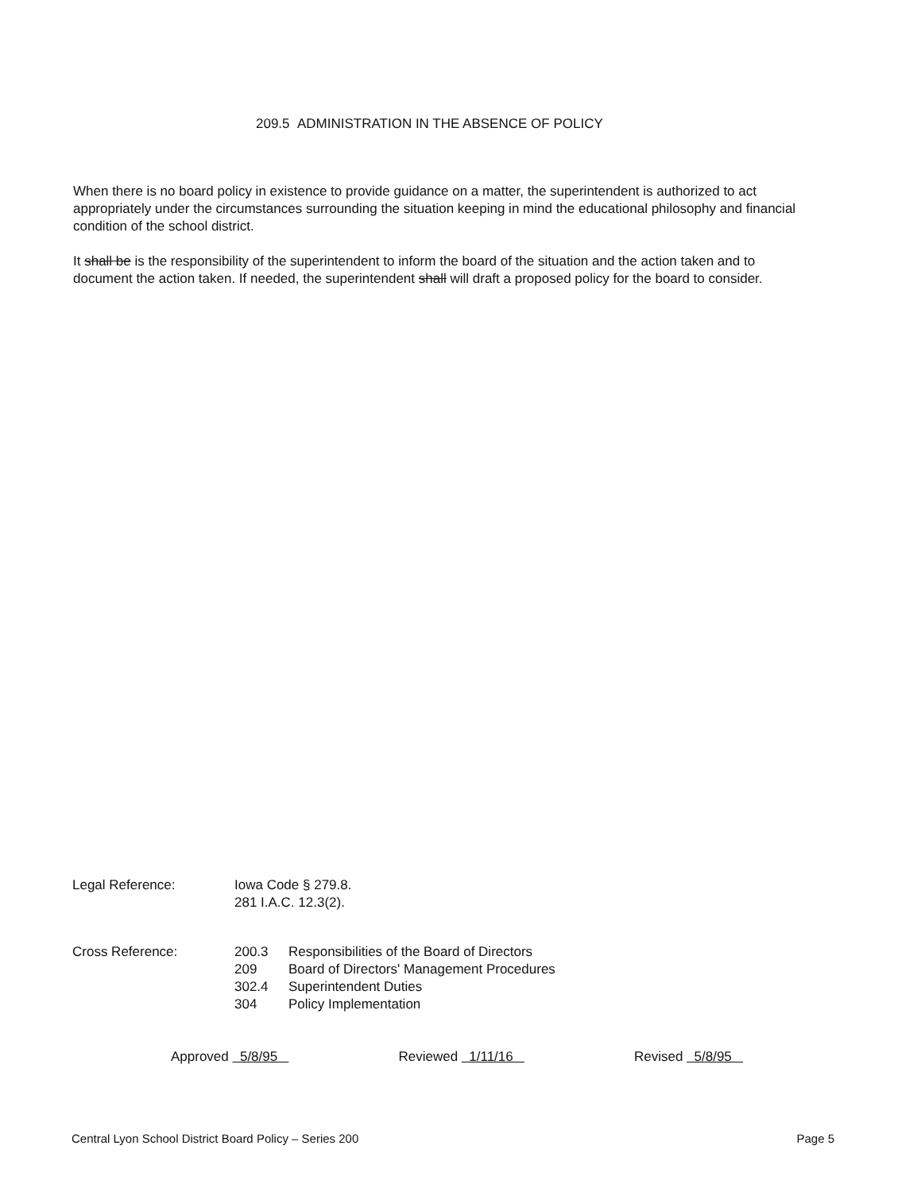209.5 ADMINISTRATION IN THE ABSENCE OF POLICY
When there is no board policy in existence to provide guidance on a matter, the superintendent is authorized to act appropriately under the circumstances surrounding the situation keeping in mind the educational philosophy and financial condition of the school district.
It shall be is the responsibility of the superintendent to inform the board of the situation and the action taken and to document the action taken. If needed, the superintendent shall will draft a proposed policy for the board to consider.
| Legal Reference: | Iowa Code § 279.8. | |
| | 281 I.A.C. 12.3(2). | |
| Cross Reference: | 200.3 | Responsibilities of the Board of Directors |
| | 209 | Board of Directors' Management Procedures |
| | 302.4 | Superintendent Duties |
| | 304 | Policy Implementation |
Approved 5/8/95 Reviewed 1/11/16 Revised 5/8/95
Central Lyon School District Board Policy – Series 200 Page 5